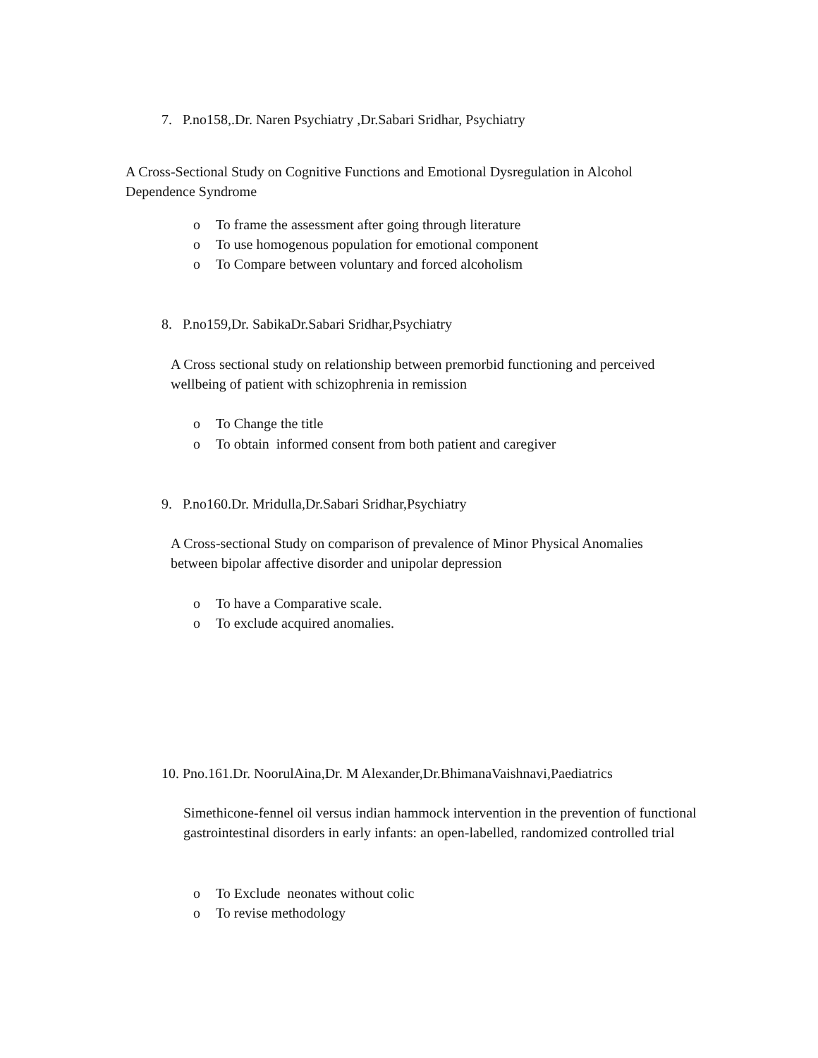7. P.no158,.Dr. Naren Psychiatry ,Dr.Sabari Sridhar, Psychiatry
A Cross-Sectional Study on Cognitive Functions and Emotional Dysregulation in Alcohol Dependence Syndrome
o To frame the assessment after going through literature
o To use homogenous population for emotional component
o To Compare between voluntary and forced alcoholism
8. P.no159,Dr. SabikaDr.Sabari Sridhar,Psychiatry
A Cross sectional study on relationship between premorbid functioning and perceived wellbeing of patient with schizophrenia in remission
o To Change the title
o To obtain informed consent from both patient and caregiver
9. P.no160.Dr. Mridulla,Dr.Sabari Sridhar,Psychiatry
A Cross-sectional Study on comparison of prevalence of Minor Physical Anomalies between bipolar affective disorder and unipolar depression
o To have a Comparative scale.
o To exclude acquired anomalies.
10. Pno.161.Dr. NoorulAina,Dr. M Alexander,Dr.BhimanaVaishnavi,Paediatrics
Simethicone-fennel oil versus indian hammock intervention in the prevention of functional gastrointestinal disorders in early infants: an open-labelled, randomized controlled trial
o To Exclude neonates without colic
o To revise methodology